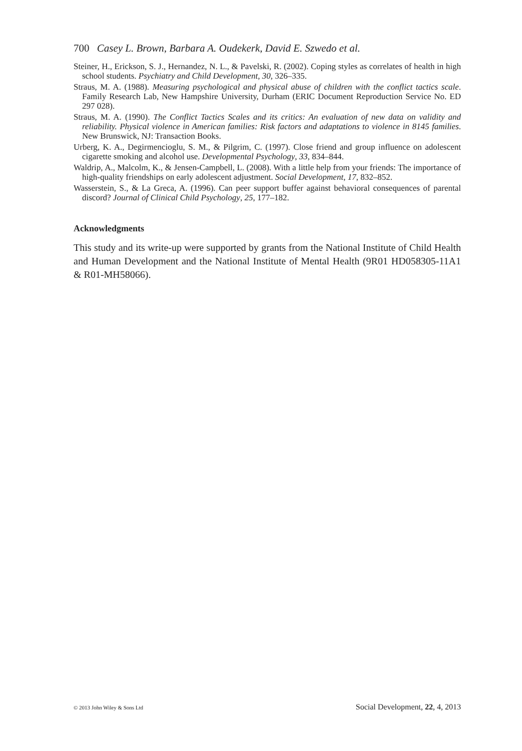700 Casey L. Brown, Barbara A. Oudekerk, David E. Szwedo et al.
Steiner, H., Erickson, S. J., Hernandez, N. L., & Pavelski, R. (2002). Coping styles as correlates of health in high school students. Psychiatry and Child Development, 30, 326–335.
Straus, M. A. (1988). Measuring psychological and physical abuse of children with the conflict tactics scale. Family Research Lab, New Hampshire University, Durham (ERIC Document Reproduction Service No. ED 297 028).
Straus, M. A. (1990). The Conflict Tactics Scales and its critics: An evaluation of new data on validity and reliability. Physical violence in American families: Risk factors and adaptations to violence in 8145 families. New Brunswick, NJ: Transaction Books.
Urberg, K. A., Degirmencioglu, S. M., & Pilgrim, C. (1997). Close friend and group influence on adolescent cigarette smoking and alcohol use. Developmental Psychology, 33, 834–844.
Waldrip, A., Malcolm, K., & Jensen-Campbell, L. (2008). With a little help from your friends: The importance of high-quality friendships on early adolescent adjustment. Social Development, 17, 832–852.
Wasserstein, S., & La Greca, A. (1996). Can peer support buffer against behavioral consequences of parental discord? Journal of Clinical Child Psychology, 25, 177–182.
Acknowledgments
This study and its write-up were supported by grants from the National Institute of Child Health and Human Development and the National Institute of Mental Health (9R01 HD058305-11A1 & R01-MH58066).
© 2013 John Wiley & Sons Ltd Social Development, 22, 4, 2013